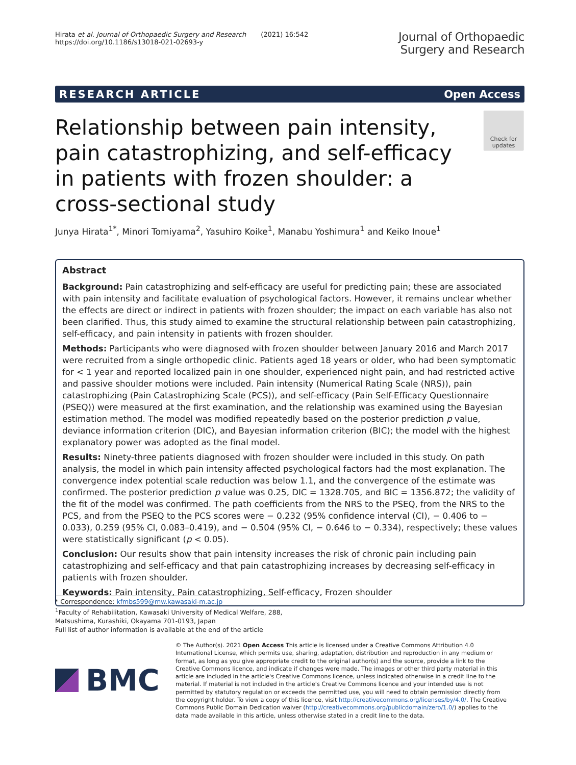Hirata et al. Journal of Orthopaedic Surgery and Research (2021) 16:542
https://doi.org/10.1186/s13018-021-02693-y
Journal of Orthopaedic
Surgery and Research
RESEARCH ARTICLE Open Access
Relationship between pain intensity, pain catastrophizing, and self-efficacy in patients with frozen shoulder: a cross-sectional study
Check for updates
Junya Hirata<sup>1*</sup>, Minori Tomiyama<sup>2</sup>, Yasuhiro Koike<sup>1</sup>, Manabu Yoshimura<sup>1</sup> and Keiko Inoue<sup>1</sup>
Abstract
Background: Pain catastrophizing and self-efficacy are useful for predicting pain; these are associated with pain intensity and facilitate evaluation of psychological factors. However, it remains unclear whether the effects are direct or indirect in patients with frozen shoulder; the impact on each variable has also not been clarified. Thus, this study aimed to examine the structural relationship between pain catastrophizing, self-efficacy, and pain intensity in patients with frozen shoulder.
Methods: Participants who were diagnosed with frozen shoulder between January 2016 and March 2017 were recruited from a single orthopedic clinic. Patients aged 18 years or older, who had been symptomatic for < 1 year and reported localized pain in one shoulder, experienced night pain, and had restricted active and passive shoulder motions were included. Pain intensity (Numerical Rating Scale (NRS)), pain catastrophizing (Pain Catastrophizing Scale (PCS)), and self-efficacy (Pain Self-Efficacy Questionnaire (PSEQ)) were measured at the first examination, and the relationship was examined using the Bayesian estimation method. The model was modified repeatedly based on the posterior prediction p value, deviance information criterion (DIC), and Bayesian information criterion (BIC); the model with the highest explanatory power was adopted as the final model.
Results: Ninety-three patients diagnosed with frozen shoulder were included in this study. On path analysis, the model in which pain intensity affected psychological factors had the most explanation. The convergence index potential scale reduction was below 1.1, and the convergence of the estimate was confirmed. The posterior prediction p value was 0.25, DIC = 1328.705, and BIC = 1356.872; the validity of the fit of the model was confirmed. The path coefficients from the NRS to the PSEQ, from the NRS to the PCS, and from the PSEQ to the PCS scores were − 0.232 (95% confidence interval (CI), − 0.406 to − 0.033), 0.259 (95% CI, 0.083–0.419), and − 0.504 (95% CI, − 0.646 to − 0.334), respectively; these values were statistically significant (p < 0.05).
Conclusion: Our results show that pain intensity increases the risk of chronic pain including pain catastrophizing and self-efficacy and that pain catastrophizing increases by decreasing self-efficacy in patients with frozen shoulder.
Keywords: Pain intensity, Pain catastrophizing, Self-efficacy, Frozen shoulder
* Correspondence: kfmbs599@mw.kawasaki-m.ac.jp
<sup>1</sup> Faculty of Rehabilitation, Kawasaki University of Medical Welfare, 288, Matsushima, Kurashiki, Okayama 701-0193, Japan
Full list of author information is available at the end of the article
BMC
© The Author(s). 2021 Open Access This article is licensed under a Creative Commons Attribution 4.0 International License, which permits use, sharing, adaptation, distribution and reproduction in any medium or format, as long as you give appropriate credit to the original author(s) and the source, provide a link to the Creative Commons licence, and indicate if changes were made. The images or other third party material in this article are included in the article's Creative Commons licence, unless indicated otherwise in a credit line to the material. If material is not included in the article's Creative Commons licence and your intended use is not permitted by statutory regulation or exceeds the permitted use, you will need to obtain permission directly from the copyright holder. To view a copy of this licence, visit http://creativecommons.org/licenses/by/4.0/. The Creative Commons Public Domain Dedication waiver (http://creativecommons.org/publicdomain/zero/1.0/) applies to the data made available in this article, unless otherwise stated in a credit line to the data.